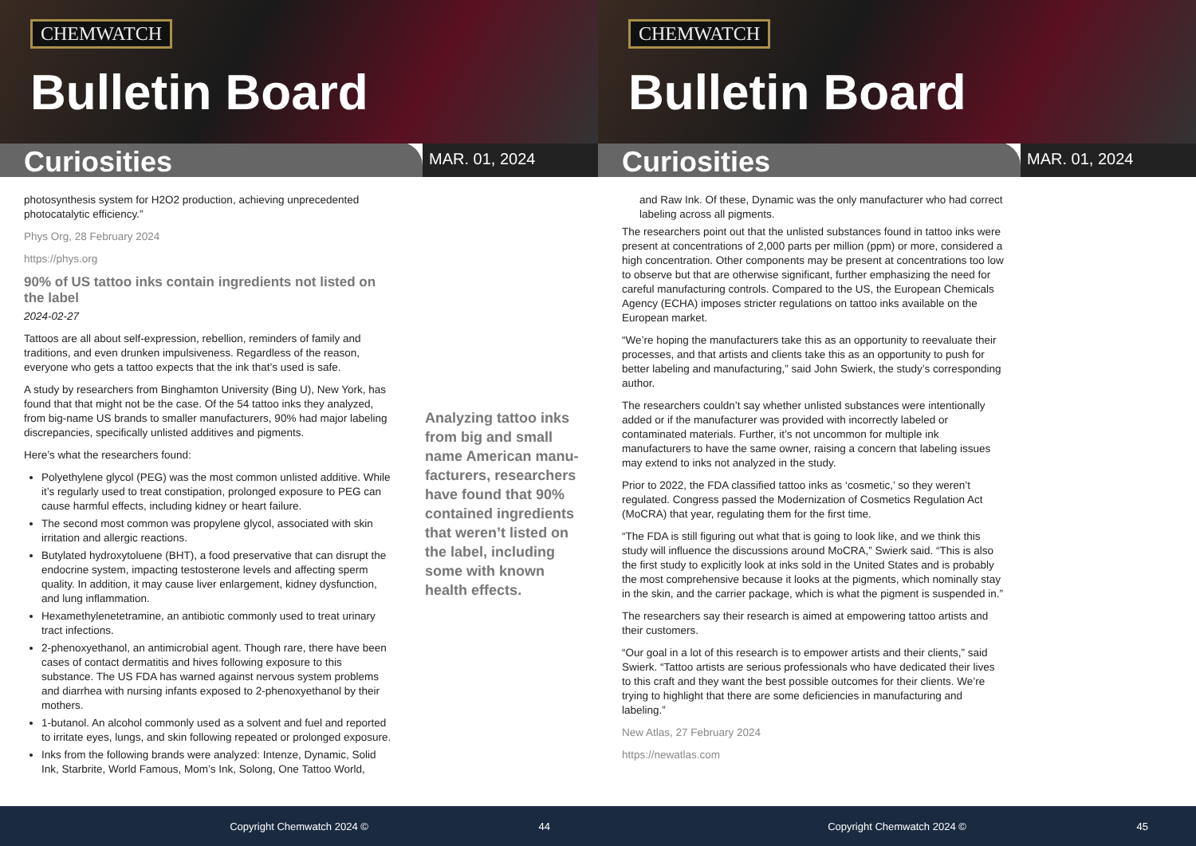CHEMWATCH
Bulletin Board
Curiosities
MAR. 01, 2024
photosynthesis system for H2O2 production, achieving unprecedented photocatalytic efficiency.”
Phys Org, 28 February 2024
https://phys.org
90% of US tattoo inks contain ingredients not listed on the label
2024-02-27
Tattoos are all about self-expression, rebellion, reminders of family and traditions, and even drunken impulsiveness. Regardless of the reason, everyone who gets a tattoo expects that the ink that’s used is safe.
A study by researchers from Binghamton University (Bing U), New York, has found that that might not be the case. Of the 54 tattoo inks they analyzed, from big-name US brands to smaller manufacturers, 90% had major labeling discrepancies, specifically unlisted additives and pigments.
Here’s what the researchers found:
Polyethylene glycol (PEG) was the most common unlisted additive. While it’s regularly used to treat constipation, prolonged exposure to PEG can cause harmful effects, including kidney or heart failure.
The second most common was propylene glycol, associated with skin irritation and allergic reactions.
Butylated hydroxytoluene (BHT), a food preservative that can disrupt the endocrine system, impacting testosterone levels and affecting sperm quality. In addition, it may cause liver enlargement, kidney dysfunction, and lung inflammation.
Hexamethylenetetramine, an antibiotic commonly used to treat urinary tract infections.
2-phenoxyethanol, an antimicrobial agent. Though rare, there have been cases of contact dermatitis and hives following exposure to this substance. The US FDA has warned against nervous system problems and diarrhea with nursing infants exposed to 2-phenoxyethanol by their mothers.
1-butanol. An alcohol commonly used as a solvent and fuel and reported to irritate eyes, lungs, and skin following repeated or prolonged exposure.
Inks from the following brands were analyzed: Intenze, Dynamic, Solid Ink, Starbrite, World Famous, Mom’s Ink, Solong, One Tattoo World,
Analyzing tattoo inks from big and small name American manu-facturers, researchers have found that 90% contained ingredients that weren’t listed on the label, including some with known health effects.
Copyright Chemwatch 2024 © 44
CHEMWATCH
Bulletin Board
Curiosities
MAR. 01, 2024
and Raw Ink. Of these, Dynamic was the only manufacturer who had correct labeling across all pigments.
The researchers point out that the unlisted substances found in tattoo inks were present at concentrations of 2,000 parts per million (ppm) or more, considered a high concentration. Other components may be present at concentrations too low to observe but that are otherwise significant, further emphasizing the need for careful manufacturing controls. Compared to the US, the European Chemicals Agency (ECHA) imposes stricter regulations on tattoo inks available on the European market.
“We’re hoping the manufacturers take this as an opportunity to reevaluate their processes, and that artists and clients take this as an opportunity to push for better labeling and manufacturing,” said John Swierk, the study’s corresponding author.
The researchers couldn’t say whether unlisted substances were intentionally added or if the manufacturer was provided with incorrectly labeled or contaminated materials. Further, it’s not uncommon for multiple ink manufacturers to have the same owner, raising a concern that labeling issues may extend to inks not analyzed in the study.
Prior to 2022, the FDA classified tattoo inks as ‘cosmetic,’ so they weren’t regulated. Congress passed the Modernization of Cosmetics Regulation Act (MoCRA) that year, regulating them for the first time.
“The FDA is still figuring out what that is going to look like, and we think this study will influence the discussions around MoCRA,” Swierk said. “This is also the first study to explicitly look at inks sold in the United States and is probably the most comprehensive because it looks at the pigments, which nominally stay in the skin, and the carrier package, which is what the pigment is suspended in.”
The researchers say their research is aimed at empowering tattoo artists and their customers.
“Our goal in a lot of this research is to empower artists and their clients,” said Swierk. “Tattoo artists are serious professionals who have dedicated their lives to this craft and they want the best possible outcomes for their clients. We’re trying to highlight that there are some deficiencies in manufacturing and labeling.”
New Atlas, 27 February 2024
https://newatlas.com
Copyright Chemwatch 2024 © 45